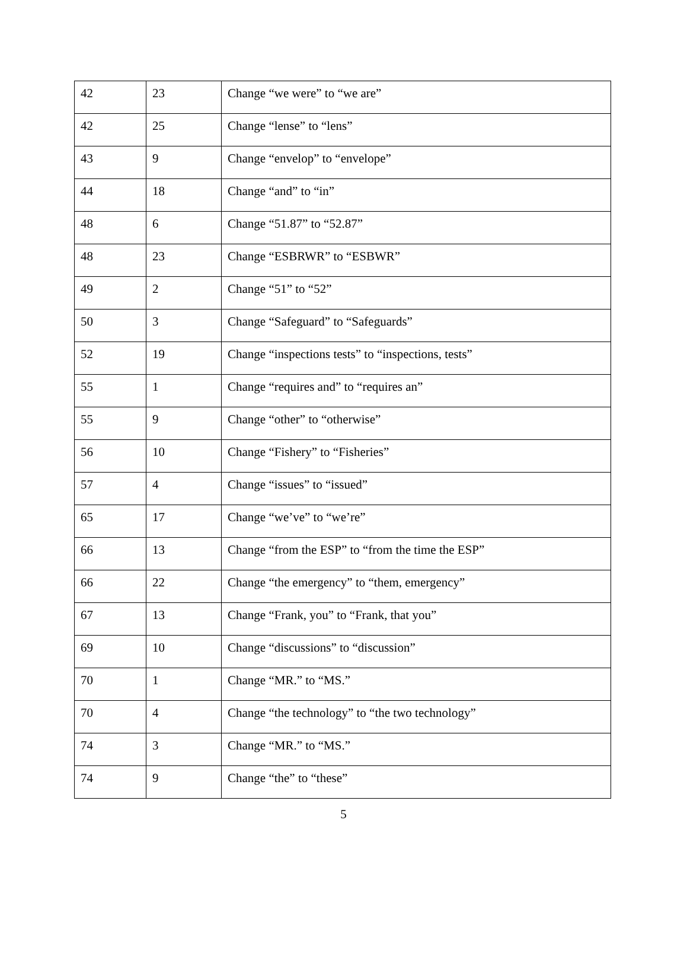| 42 | 23 | Change “we were” to “we are” |
| 42 | 25 | Change “lense” to “lens” |
| 43 | 9 | Change “envelop” to “envelope” |
| 44 | 18 | Change “and” to “in” |
| 48 | 6 | Change “51.87” to “52.87” |
| 48 | 23 | Change “ESBRWR” to “ESBWR” |
| 49 | 2 | Change “51” to “52” |
| 50 | 3 | Change “Safeguard” to “Safeguards” |
| 52 | 19 | Change “inspections tests” to “inspections, tests” |
| 55 | 1 | Change “requires and” to “requires an” |
| 55 | 9 | Change “other” to “otherwise” |
| 56 | 10 | Change “Fishery” to “Fisheries” |
| 57 | 4 | Change “issues” to “issued” |
| 65 | 17 | Change “we’ve” to “we’re” |
| 66 | 13 | Change “from the ESP” to “from the time the ESP” |
| 66 | 22 | Change “the emergency” to “them, emergency” |
| 67 | 13 | Change “Frank, you” to “Frank, that you” |
| 69 | 10 | Change “discussions” to “discussion” |
| 70 | 1 | Change “MR.” to “MS.” |
| 70 | 4 | Change “the technology” to “the two technology” |
| 74 | 3 | Change “MR.” to “MS.” |
| 74 | 9 | Change “the” to “these” |
5